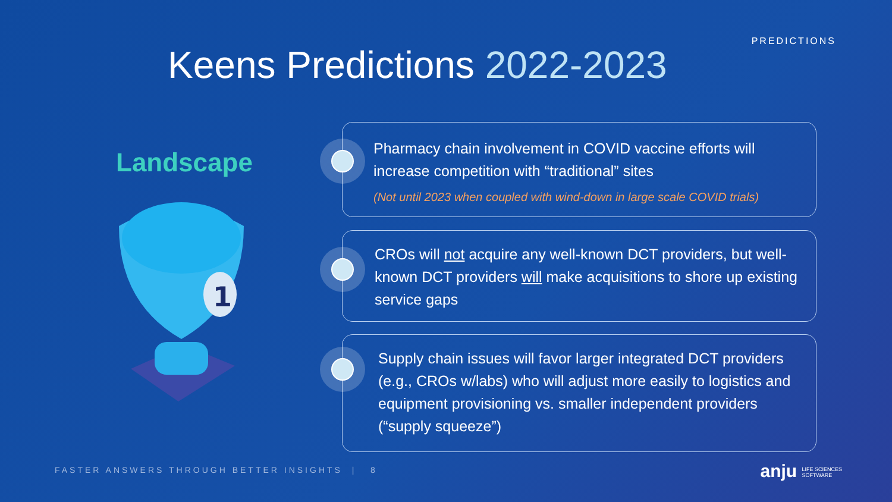PREDICTIONS
Keens Predictions 2022-2023
Landscape
1
Pharmacy chain involvement in COVID vaccine efforts will increase competition with “traditional” sites
(Not until 2023 when coupled with wind-down in large scale COVID trials)
CROs will not acquire any well-known DCT providers, but well-known DCT providers will make acquisitions to shore up existing service gaps
Supply chain issues will favor larger integrated DCT providers (e.g., CROs w/labs) who will adjust more easily to logistics and equipment provisioning vs. smaller independent providers (“supply squeeze”)
FASTER ANSWERS THROUGH BETTER INSIGHTS | 8
anju LIFE SCIENCES
SOFTWARE